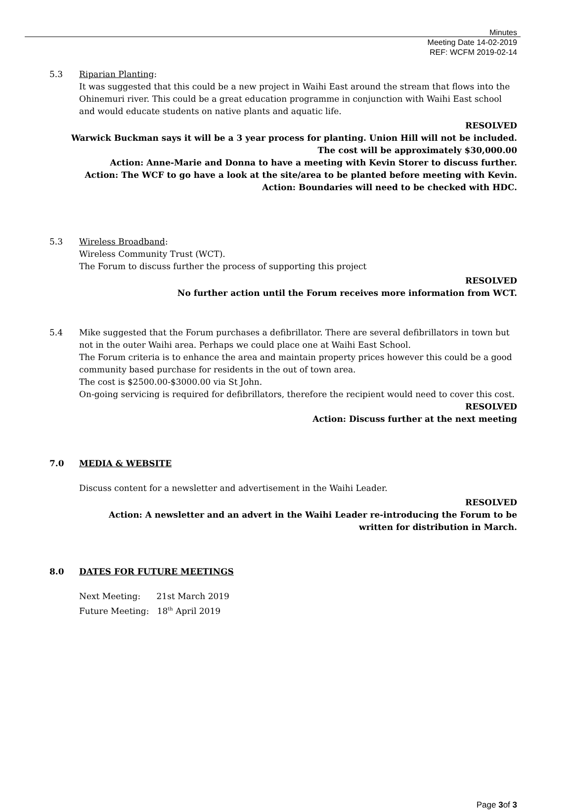Minutes
Meeting Date 14-02-2019
REF: WCFM 2019-02-14
5.3 Riparian Planting:
It was suggested that this could be a new project in Waihi East around the stream that flows into the Ohinemuri river. This could be a great education programme in conjunction with Waihi East school and would educate students on native plants and aquatic life.
RESOLVED
Warwick Buckman says it will be a 3 year process for planting. Union Hill will not be included.
The cost will be approximately $30,000.00
Action: Anne-Marie and Donna to have a meeting with Kevin Storer to discuss further.
Action: The WCF to go have a look at the site/area to be planted before meeting with Kevin.
Action: Boundaries will need to be checked with HDC.
5.3 Wireless Broadband:
Wireless Community Trust (WCT).
The Forum to discuss further the process of supporting this project
RESOLVED
No further action until the Forum receives more information from WCT.
5.4 Mike suggested that the Forum purchases a defibrillator. There are several defibrillators in town but not in the outer Waihi area. Perhaps we could place one at Waihi East School.
The Forum criteria is to enhance the area and maintain property prices however this could be a good community based purchase for residents in the out of town area.
The cost is $2500.00-$3000.00 via St John.
On-going servicing is required for defibrillators, therefore the recipient would need to cover this cost.
RESOLVED
Action: Discuss further at the next meeting
7.0 MEDIA & WEBSITE
Discuss content for a newsletter and advertisement in the Waihi Leader.
RESOLVED
Action: A newsletter and an advert in the Waihi Leader re-introducing the Forum to be
written for distribution in March.
8.0 DATES FOR FUTURE MEETINGS
Next Meeting: 21st March 2019
Future Meeting: 18<sup>th</sup> April 2019
Page 3of 3